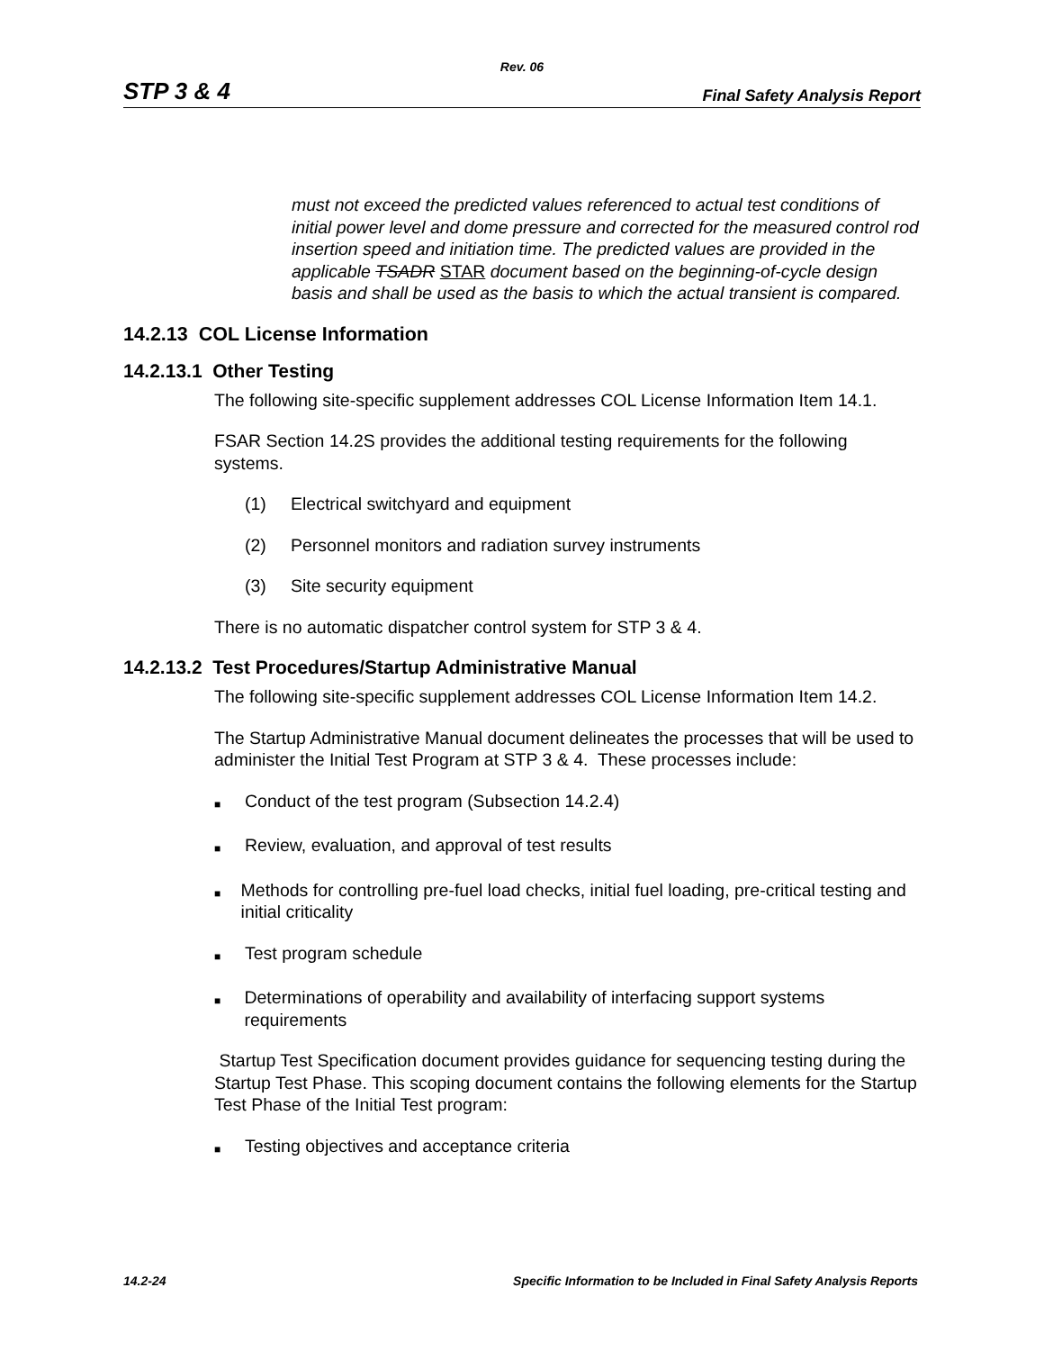Rev. 06
STP 3 & 4
Final Safety Analysis Report
must not exceed the predicted values referenced to actual test conditions of initial power level and dome pressure and corrected for the measured control rod insertion speed and initiation time. The predicted values are provided in the applicable TSADR STAR document based on the beginning-of-cycle design basis and shall be used as the basis to which the actual transient is compared.
14.2.13 COL License Information
14.2.13.1 Other Testing
The following site-specific supplement addresses COL License Information Item 14.1.
FSAR Section 14.2S provides the additional testing requirements for the following systems.
(1) Electrical switchyard and equipment
(2) Personnel monitors and radiation survey instruments
(3) Site security equipment
There is no automatic dispatcher control system for STP 3 & 4.
14.2.13.2 Test Procedures/Startup Administrative Manual
The following site-specific supplement addresses COL License Information Item 14.2.
The Startup Administrative Manual document delineates the processes that will be used to administer the Initial Test Program at STP 3 & 4. These processes include:
■ Conduct of the test program (Subsection 14.2.4)
■ Review, evaluation, and approval of test results
■ Methods for controlling pre-fuel load checks, initial fuel loading, pre-critical testing and initial criticality
■ Test program schedule
■ Determinations of operability and availability of interfacing support systems requirements
Startup Test Specification document provides guidance for sequencing testing during the Startup Test Phase. This scoping document contains the following elements for the Startup Test Phase of the Initial Test program:
■ Testing objectives and acceptance criteria
14.2-24 Specific Information to be Included in Final Safety Analysis Reports